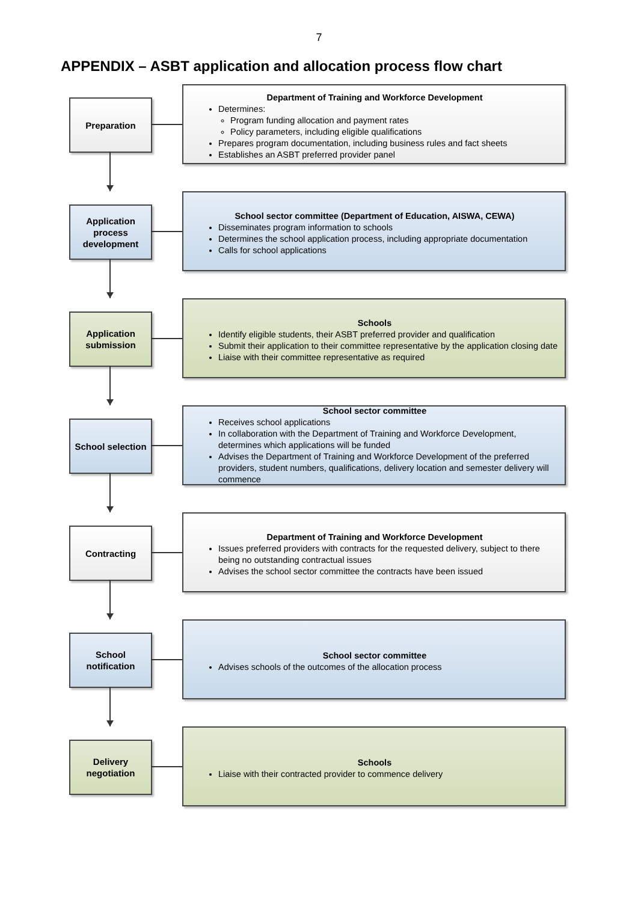7
APPENDIX – ASBT application and allocation process flow chart
Preparation
Department of Training and Workforce Development
Determines:
Program funding allocation and payment rates
Policy parameters, including eligible qualifications
Prepares program documentation, including business rules and fact sheets
Establishes an ASBT preferred provider panel
Application process development
School sector committee (Department of Education, AISWA, CEWA)
Disseminates program information to schools
Determines the school application process, including appropriate documentation
Calls for school applications
Application submission
Schools
Identify eligible students, their ASBT preferred provider and qualification
Submit their application to their committee representative by the application closing date
Liaise with their committee representative as required
School selection
School sector committee
Receives school applications
In collaboration with the Department of Training and Workforce Development, determines which applications will be funded
Advises the Department of Training and Workforce Development of the preferred providers, student numbers, qualifications, delivery location and semester delivery will commence
Contracting
Department of Training and Workforce Development
Issues preferred providers with contracts for the requested delivery, subject to there being no outstanding contractual issues
Advises the school sector committee the contracts have been issued
School notification
School sector committee
Advises schools of the outcomes of the allocation process
Delivery negotiation
Schools
Liaise with their contracted provider to commence delivery